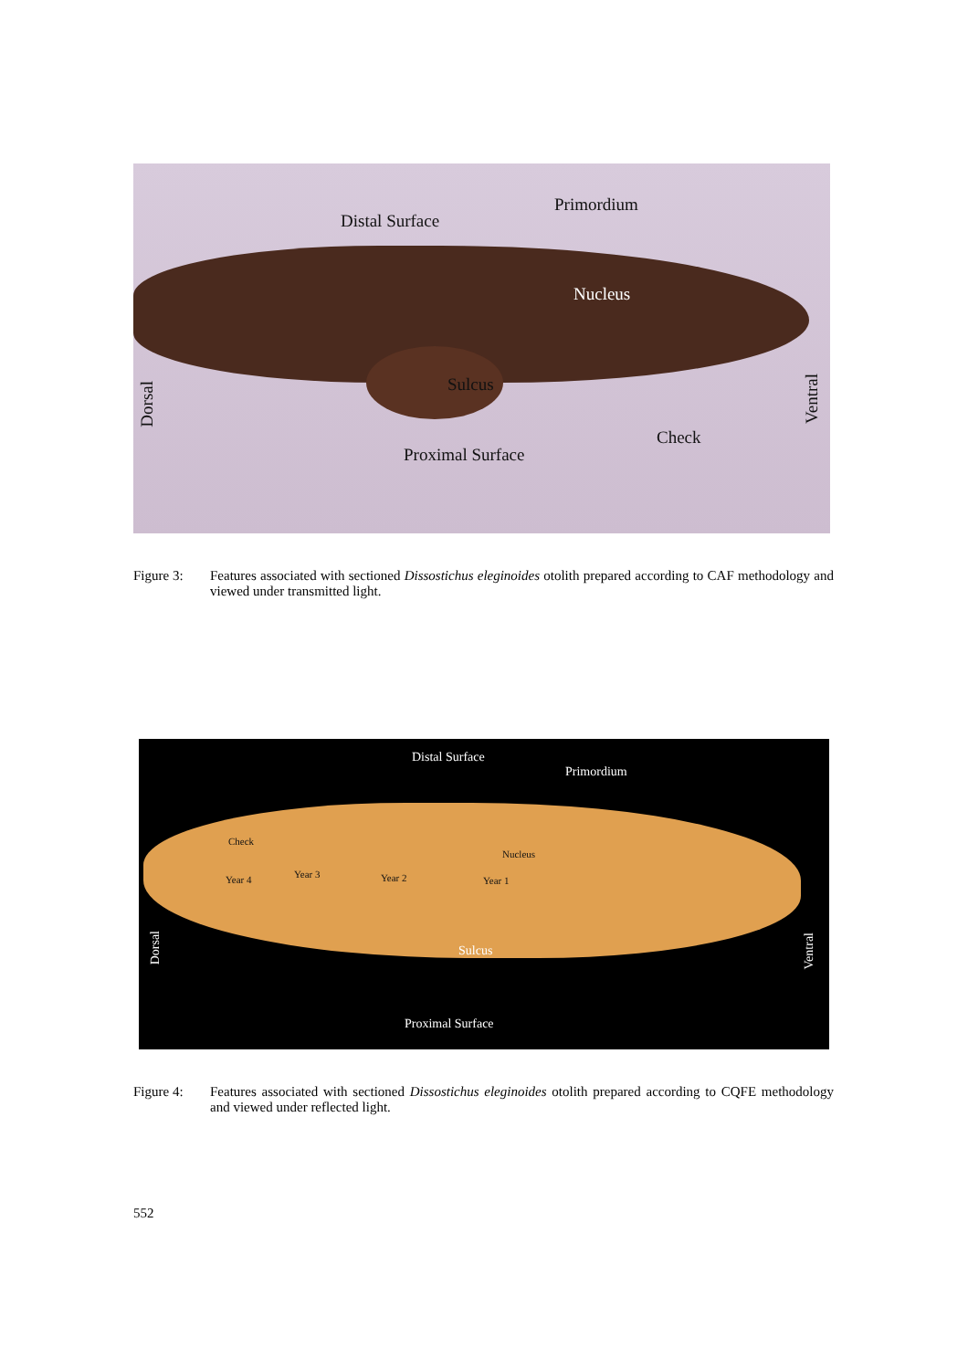Distal Surface
Primordium
Nucleus
Sulcus
Check
Proximal Surface
Dorsal
Ventral
Figure 3: Features associated with sectioned Dissostichus eleginoides otolith prepared according to CAF methodology and viewed under transmitted light.
Distal Surface
Primordium
Check
Nucleus
Year 4 Year 3 Year 2 Year 1
Sulcus
Dorsal
Ventral
Proximal Surface
Figure 4: Features associated with sectioned Dissostichus eleginoides otolith prepared according to CQFE methodology and viewed under reflected light.
552